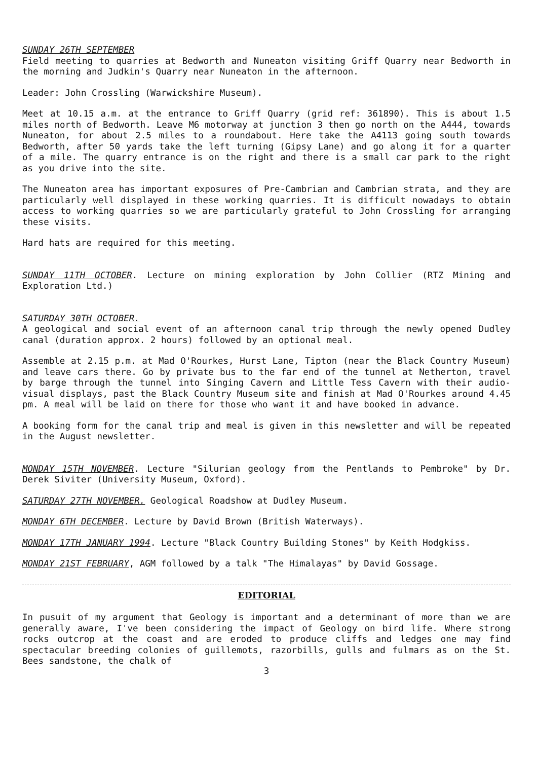SUNDAY 26TH SEPTEMBER
Field meeting to quarries at Bedworth and Nuneaton visiting Griff Quarry near Bedworth in the morning and Judkin's Quarry near Nuneaton in the afternoon.
Leader: John Crossling (Warwickshire Museum).
Meet at 10.15 a.m. at the entrance to Griff Quarry (grid ref: 361890). This is about 1.5 miles north of Bedworth. Leave M6 motorway at junction 3 then go north on the A444, towards Nuneaton, for about 2.5 miles to a roundabout. Here take the A4113 going south towards Bedworth, after 50 yards take the left turning (Gipsy Lane) and go along it for a quarter of a mile. The quarry entrance is on the right and there is a small car park to the right as you drive into the site.
The Nuneaton area has important exposures of Pre-Cambrian and Cambrian strata, and they are particularly well displayed in these working quarries. It is difficult nowadays to obtain access to working quarries so we are particularly grateful to John Crossling for arranging these visits.
Hard hats are required for this meeting.
SUNDAY 11TH OCTOBER. Lecture on mining exploration by John Collier (RTZ Mining and Exploration Ltd.)
SATURDAY 30TH OCTOBER.
A geological and social event of an afternoon canal trip through the newly opened Dudley canal (duration approx. 2 hours) followed by an optional meal.
Assemble at 2.15 p.m. at Mad O'Rourkes, Hurst Lane, Tipton (near the Black Country Museum) and leave cars there. Go by private bus to the far end of the tunnel at Netherton, travel by barge through the tunnel into Singing Cavern and Little Tess Cavern with their audio-visual displays, past the Black Country Museum site and finish at Mad O'Rourkes around 4.45 pm. A meal will be laid on there for those who want it and have booked in advance.
A booking form for the canal trip and meal is given in this newsletter and will be repeated in the August newsletter.
MONDAY 15TH NOVEMBER. Lecture "Silurian geology from the Pentlands to Pembroke" by Dr. Derek Siviter (University Museum, Oxford).
SATURDAY 27TH NOVEMBER. Geological Roadshow at Dudley Museum.
MONDAY 6TH DECEMBER. Lecture by David Brown (British Waterways).
MONDAY 17TH JANUARY 1994. Lecture "Black Country Building Stones" by Keith Hodgkiss.
MONDAY 21ST FEBRUARY, AGM followed by a talk "The Himalayas" by David Gossage.
EDITORIAL
In pusuit of my argument that Geology is important and a determinant of more than we are generally aware, I've been considering the impact of Geology on bird life. Where strong rocks outcrop at the coast and are eroded to produce cliffs and ledges one may find spectacular breeding colonies of guillemots, razorbills, gulls and fulmars as on the St. Bees sandstone, the chalk of
3